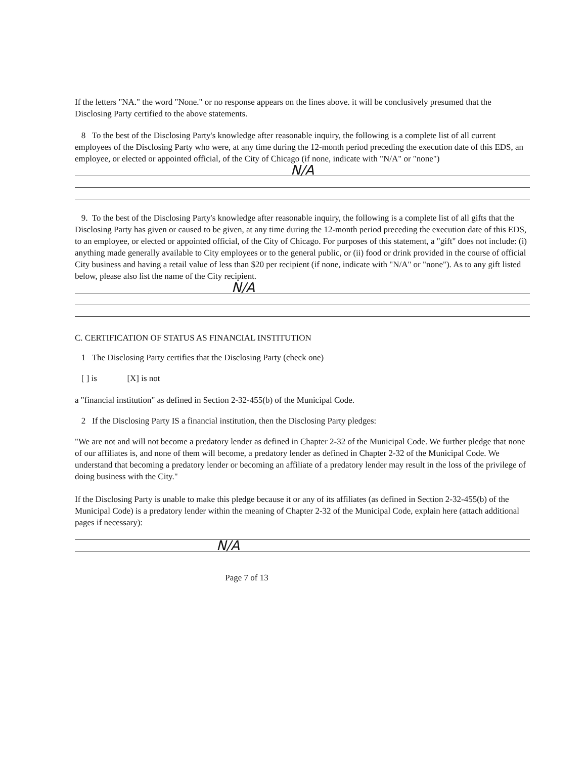If the letters "NA." the word "None." or no response appears on the lines above. it will be conclusively presumed that the Disclosing Party certified to the above statements.
8 To the best of the Disclosing Party's knowledge after reasonable inquiry, the following is a complete list of all current employees of the Disclosing Party who were, at any time during the 12-month period preceding the execution date of this EDS, an employee, or elected or appointed official, of the City of Chicago (if none, indicate with "N/A" or "none")
N/A
9. To the best of the Disclosing Party's knowledge after reasonable inquiry, the following is a complete list of all gifts that the Disclosing Party has given or caused to be given, at any time during the 12-month period preceding the execution date of this EDS, to an employee, or elected or appointed official, of the City of Chicago. For purposes of this statement, a "gift" does not include: (i) anything made generally available to City employees or to the general public, or (ii) food or drink provided in the course of official City business and having a retail value of less than $20 per recipient (if none, indicate with "N/A" or "none"). As to any gift listed below, please also list the name of the City recipient.
N/A
C. CERTIFICATION OF STATUS AS FINANCIAL INSTITUTION
1 The Disclosing Party certifies that the Disclosing Party (check one)
[ ] is [X] is not
a "financial institution" as defined in Section 2-32-455(b) of the Municipal Code.
2 If the Disclosing Party IS a financial institution, then the Disclosing Party pledges:
"We are not and will not become a predatory lender as defined in Chapter 2-32 of the Municipal Code. We further pledge that none of our affiliates is, and none of them will become, a predatory lender as defined in Chapter 2-32 of the Municipal Code. We understand that becoming a predatory lender or becoming an affiliate of a predatory lender may result in the loss of the privilege of doing business with the City."
If the Disclosing Party is unable to make this pledge because it or any of its affiliates (as defined in Section 2-32-455(b) of the Municipal Code) is a predatory lender within the meaning of Chapter 2-32 of the Municipal Code, explain here (attach additional pages if necessary):
N/A
Page 7 of 13